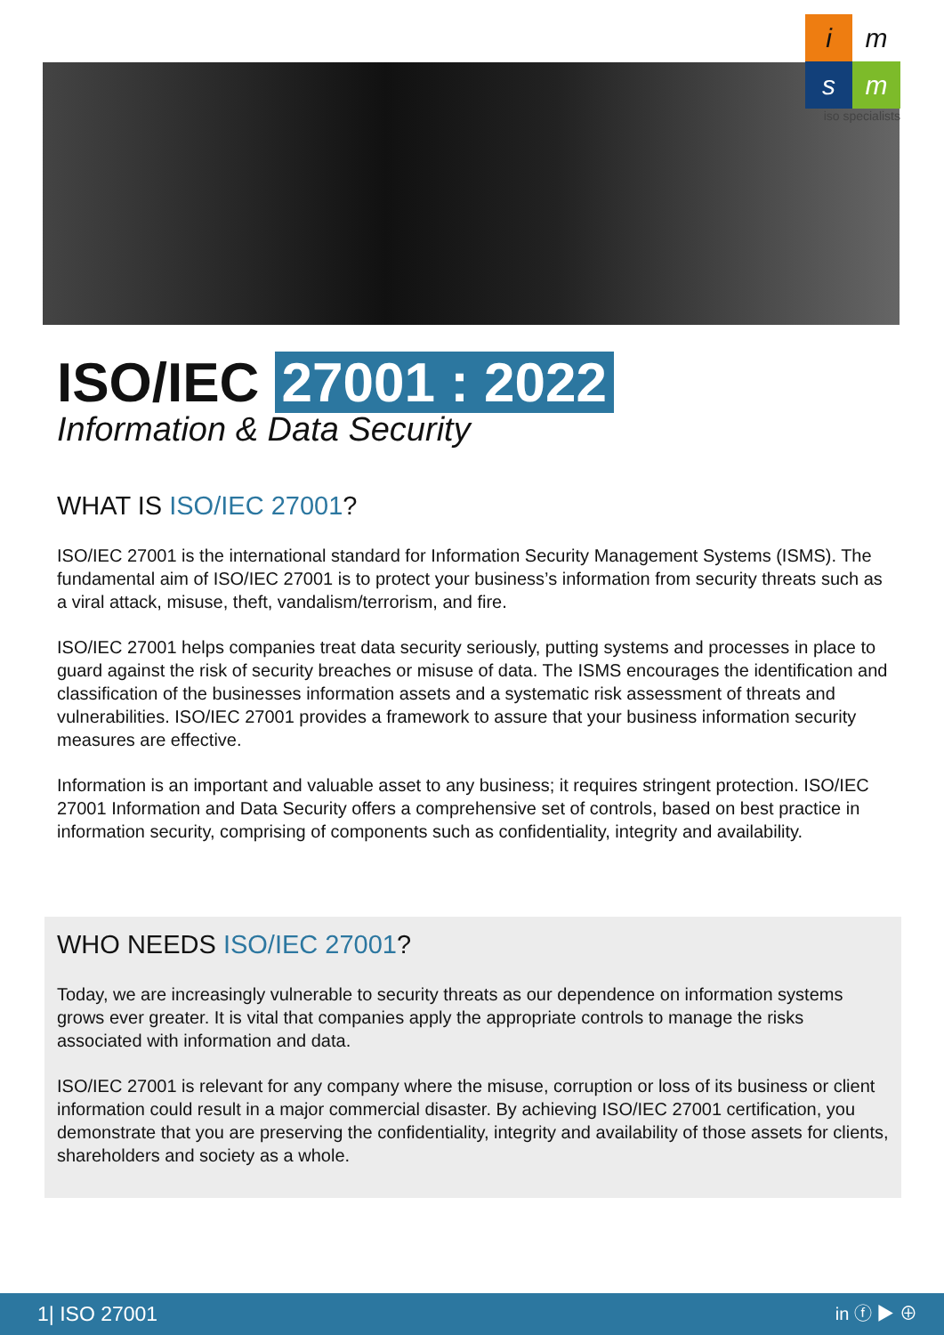i
m
s
m
iso specialists
ISO/IEC 27001 : 2022
Information & Data Security
WHAT IS ISO/IEC 27001?
ISO/IEC 27001 is the international standard for Information Security Management Systems (ISMS). The fundamental aim of ISO/IEC 27001 is to protect your business’s information from security threats such as a viral attack, misuse, theft, vandalism/terrorism, and fire.
ISO/IEC 27001 helps companies treat data security seriously, putting systems and processes in place to guard against the risk of security breaches or misuse of data. The ISMS encourages the identification and classification of the businesses information assets and a systematic risk assessment of threats and vulnerabilities. ISO/IEC 27001 provides a framework to assure that your business information security measures are effective.
Information is an important and valuable asset to any business; it requires stringent protection. ISO/IEC 27001 Information and Data Security offers a comprehensive set of controls, based on best practice in information security, comprising of components such as confidentiality, integrity and availability.
WHO NEEDS ISO/IEC 27001?
Today, we are increasingly vulnerable to security threats as our dependence on information systems grows ever greater. It is vital that companies apply the appropriate controls to manage the risks associated with information and data.
ISO/IEC 27001 is relevant for any company where the misuse, corruption or loss of its business or client information could result in a major commercial disaster. By achieving ISO/IEC 27001 certification, you demonstrate that you are preserving the confidentiality, integrity and availability of those assets for clients, shareholders and society as a whole.
1| ISO 27001 in ⓕ ▶ ⊕